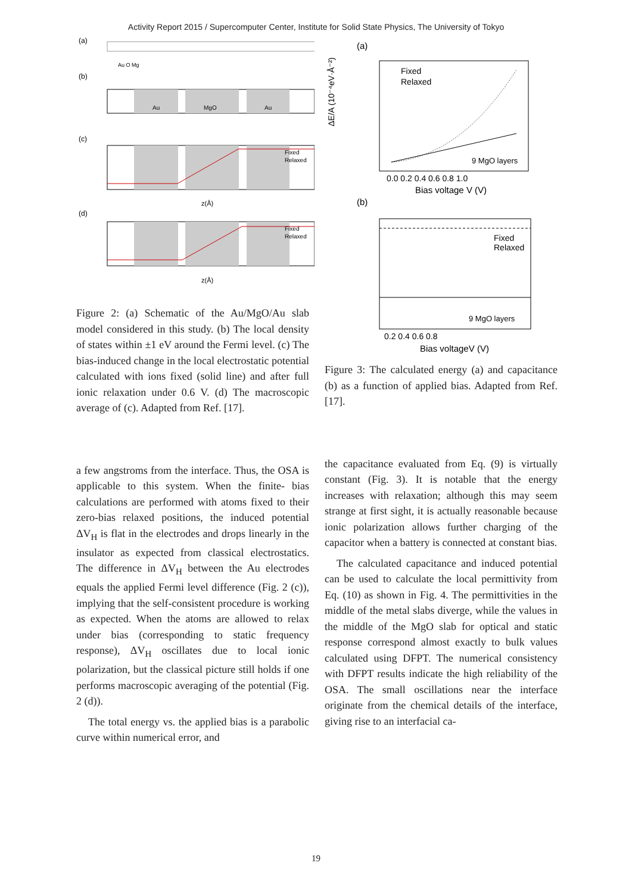Activity Report 2015 / Supercomputer Center, Institute for Solid State Physics, The University of Tokyo
(a)
Au O Mg
(b)
Au
MgO
Au
(c)
Fixed
Relaxed
z(Å)
(d)
Fixed
Relaxed
z(Å)
Figure 2: (a) Schematic of the Au/MgO/Au slab model considered in this study. (b) The local density of states within ±1 eV around the Fermi level. (c) The bias-induced change in the local electrostatic potential calculated with ions fixed (solid line) and after full ionic relaxation under 0.6 V. (d) The macroscopic average of (c). Adapted from Ref. [17].
a few angstroms from the interface. Thus, the OSA is applicable to this system. When the finite- bias calculations are performed with atoms fixed to their zero-bias relaxed positions, the induced potential ΔV<sub>H</sub> is flat in the electrodes and drops linearly in the insulator as expected from classical electrostatics. The difference in ΔV<sub>H</sub> between the Au electrodes equals the applied Fermi level difference (Fig. 2 (c)), implying that the self-consistent procedure is working as expected. When the atoms are allowed to relax under bias (corresponding to static frequency response), ΔV<sub>H</sub> oscillates due to local ionic polarization, but the classical picture still holds if one performs macroscopic averaging of the potential (Fig. 2 (d)).
The total energy vs. the applied bias is a parabolic curve within numerical error, and
(a)
ΔE/A (10⁻⁴eV·Å⁻²)
Fixed
Relaxed
9 MgO layers
0.0 0.2 0.4 0.6 0.8 1.0
Bias voltage V (V)
(b)
Fixed
Relaxed
9 MgO layers
0.2 0.4 0.6 0.8
Bias voltageV (V)
Figure 3: The calculated energy (a) and capacitance (b) as a function of applied bias. Adapted from Ref. [17].
the capacitance evaluated from Eq. (9) is virtually constant (Fig. 3). It is notable that the energy increases with relaxation; although this may seem strange at first sight, it is actually reasonable because ionic polarization allows further charging of the capacitor when a battery is connected at constant bias.
The calculated capacitance and induced potential can be used to calculate the local permittivity from Eq. (10) as shown in Fig. 4. The permittivities in the middle of the metal slabs diverge, while the values in the middle of the MgO slab for optical and static response correspond almost exactly to bulk values calculated using DFPT. The numerical consistency with DFPT results indicate the high reliability of the OSA. The small oscillations near the interface originate from the chemical details of the interface, giving rise to an interfacial ca-
19